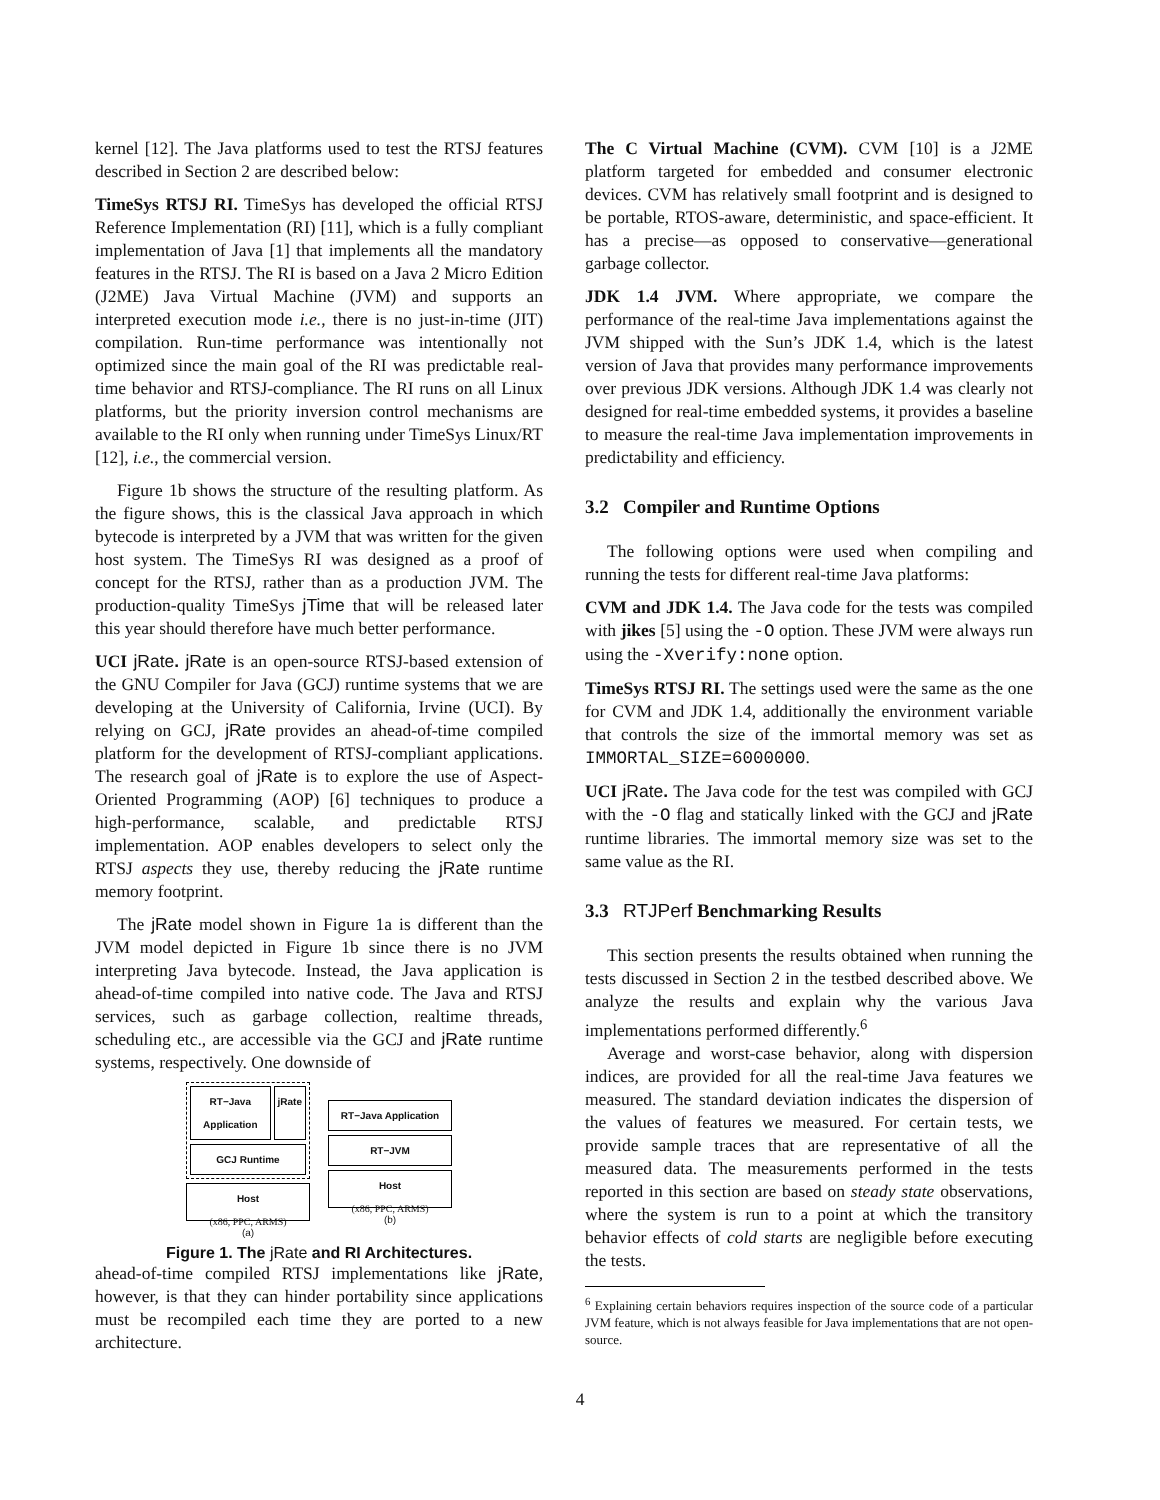kernel [12]. The Java platforms used to test the RTSJ features described in Section 2 are described below:
TimeSys RTSJ RI. TimeSys has developed the official RTSJ Reference Implementation (RI) [11], which is a fully compliant implementation of Java [1] that implements all the mandatory features in the RTSJ. The RI is based on a Java 2 Micro Edition (J2ME) Java Virtual Machine (JVM) and supports an interpreted execution mode i.e., there is no just-in-time (JIT) compilation. Run-time performance was intentionally not optimized since the main goal of the RI was predictable real-time behavior and RTSJ-compliance. The RI runs on all Linux platforms, but the priority inversion control mechanisms are available to the RI only when running under TimeSys Linux/RT [12], i.e., the commercial version.
Figure 1b shows the structure of the resulting platform. As the figure shows, this is the classical Java approach in which bytecode is interpreted by a JVM that was written for the given host system. The TimeSys RI was designed as a proof of concept for the RTSJ, rather than as a production JVM. The production-quality TimeSys jTime that will be released later this year should therefore have much better performance.
UCI jRate. jRate is an open-source RTSJ-based extension of the GNU Compiler for Java (GCJ) runtime systems that we are developing at the University of California, Irvine (UCI). By relying on GCJ, jRate provides an ahead-of-time compiled platform for the development of RTSJ-compliant applications. The research goal of jRate is to explore the use of Aspect-Oriented Programming (AOP) [6] techniques to produce a high-performance, scalable, and predictable RTSJ implementation. AOP enables developers to select only the RTSJ aspects they use, thereby reducing the jRate runtime memory footprint.
The jRate model shown in Figure 1a is different than the JVM model depicted in Figure 1b since there is no JVM interpreting Java bytecode. Instead, the Java application is ahead-of-time compiled into native code. The Java and RTSJ services, such as garbage collection, realtime threads, scheduling etc., are accessible via the GCJ and jRate runtime systems, respectively. One downside of
RT−Java Application jRate
GCJ Runtime
Host
(x86, PPC, ARMS)
(a)
RT−Java Application
RT−JVM
Host
(x86, PPC, ARMS)
(b)
Figure 1. The jRate and RI Architectures.
ahead-of-time compiled RTSJ implementations like jRate, however, is that they can hinder portability since applications must be recompiled each time they are ported to a new architecture.
The C Virtual Machine (CVM). CVM [10] is a J2ME platform targeted for embedded and consumer electronic devices. CVM has relatively small footprint and is designed to be portable, RTOS-aware, deterministic, and space-efficient. It has a precise—as opposed to conservative—generational garbage collector.
JDK 1.4 JVM. Where appropriate, we compare the performance of the real-time Java implementations against the JVM shipped with the Sun’s JDK 1.4, which is the latest version of Java that provides many performance improvements over previous JDK versions. Although JDK 1.4 was clearly not designed for real-time embedded systems, it provides a baseline to measure the real-time Java implementation improvements in predictability and efficiency.
3.2 Compiler and Runtime Options
The following options were used when compiling and running the tests for different real-time Java platforms:
CVM and JDK 1.4. The Java code for the tests was compiled with jikes [5] using the -O option. These JVM were always run using the -Xverify:none option.
TimeSys RTSJ RI. The settings used were the same as the one for CVM and JDK 1.4, additionally the environment variable that controls the size of the immortal memory was set as IMMORTAL_SIZE=6000000.
UCI jRate. The Java code for the test was compiled with GCJ with the -O flag and statically linked with the GCJ and jRate runtime libraries. The immortal memory size was set to the same value as the RI.
3.3 RTJPerf Benchmarking Results
This section presents the results obtained when running the tests discussed in Section 2 in the testbed described above. We analyze the results and explain why the various Java implementations performed differently.<sup>6</sup>
Average and worst-case behavior, along with dispersion indices, are provided for all the real-time Java features we measured. The standard deviation indicates the dispersion of the values of features we measured. For certain tests, we provide sample traces that are representative of all the measured data. The measurements performed in the tests reported in this section are based on steady state observations, where the system is run to a point at which the transitory behavior effects of cold starts are negligible before executing the tests.
<sup>6</sup> Explaining certain behaviors requires inspection of the source code of a particular JVM feature, which is not always feasible for Java implementations that are not open-source.
4